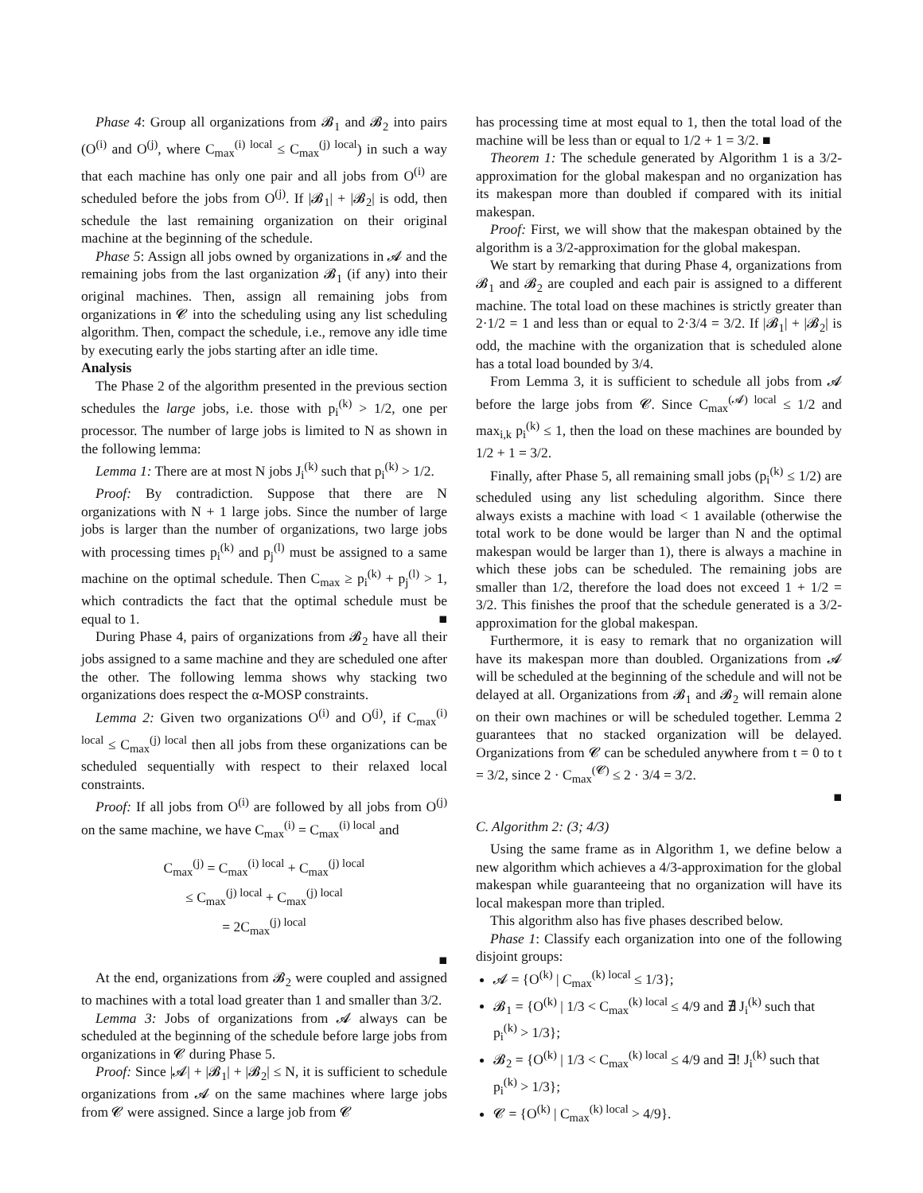Phase 4: Group all organizations from 𝓑<sub>1</sub> and 𝓑<sub>2</sub> into pairs (O<sup>(i)</sup> and O<sup>(j)</sup>, where C<sub>max</sub><sup>(i) local</sup> ≤ C<sub>max</sub><sup>(j) local</sup>) in such a way that each machine has only one pair and all jobs from O<sup>(i)</sup> are scheduled before the jobs from O<sup>(j)</sup>. If |𝓑<sub>1</sub>| + |𝓑<sub>2</sub>| is odd, then schedule the last remaining organization on their original machine at the beginning of the schedule.
Phase 5: Assign all jobs owned by organizations in 𝓐 and the remaining jobs from the last organization 𝓑<sub>1</sub> (if any) into their original machines. Then, assign all remaining jobs from organizations in 𝓒 into the scheduling using any list scheduling algorithm. Then, compact the schedule, i.e., remove any idle time by executing early the jobs starting after an idle time.
Analysis
The Phase 2 of the algorithm presented in the previous section schedules the large jobs, i.e. those with p<sub>i</sub><sup>(k)</sup> > 1/2, one per processor. The number of large jobs is limited to N as shown in the following lemma:
Lemma 1: There are at most N jobs J<sub>i</sub><sup>(k)</sup> such that p<sub>i</sub><sup>(k)</sup> > 1/2.
Proof: By contradiction. Suppose that there are N organizations with N + 1 large jobs. Since the number of large jobs is larger than the number of organizations, two large jobs with processing times p<sub>i</sub><sup>(k)</sup> and p<sub>j</sub><sup>(l)</sup> must be assigned to a same machine on the optimal schedule. Then C<sub>max</sub> ≥ p<sub>i</sub><sup>(k)</sup> + p<sub>j</sub><sup>(l)</sup> > 1, which contradicts the fact that the optimal schedule must be equal to 1. ■
During Phase 4, pairs of organizations from 𝓑<sub>2</sub> have all their jobs assigned to a same machine and they are scheduled one after the other. The following lemma shows why stacking two organizations does respect the α-MOSP constraints.
Lemma 2: Given two organizations O<sup>(i)</sup> and O<sup>(j)</sup>, if C<sub>max</sub><sup>(i) local</sup> ≤ C<sub>max</sub><sup>(j) local</sup> then all jobs from these organizations can be scheduled sequentially with respect to their relaxed local constraints.
Proof: If all jobs from O<sup>(i)</sup> are followed by all jobs from O<sup>(j)</sup> on the same machine, we have C<sub>max</sub><sup>(i)</sup> = C<sub>max</sub><sup>(i) local</sup> and
C<sub>max</sub><sup>(j)</sup> = C<sub>max</sub><sup>(i) local</sup> + C<sub>max</sub><sup>(j) local</sup>
≤ C<sub>max</sub><sup>(j) local</sup> + C<sub>max</sub><sup>(j) local</sup>
= 2C<sub>max</sub><sup>(j) local</sup>
■
At the end, organizations from 𝓑<sub>2</sub> were coupled and assigned to machines with a total load greater than 1 and smaller than 3/2.
Lemma 3: Jobs of organizations from 𝓐 always can be scheduled at the beginning of the schedule before large jobs from organizations in 𝓒 during Phase 5.
Proof: Since |𝓐| + |𝓑<sub>1</sub>| + |𝓑<sub>2</sub>| ≤ N, it is sufficient to schedule organizations from 𝓐 on the same machines where large jobs from 𝓒 were assigned. Since a large job from 𝓒
has processing time at most equal to 1, then the total load of the machine will be less than or equal to 1/2 + 1 = 3/2. ■
Theorem 1: The schedule generated by Algorithm 1 is a 3/2-approximation for the global makespan and no organization has its makespan more than doubled if compared with its initial makespan.
Proof: First, we will show that the makespan obtained by the algorithm is a 3/2-approximation for the global makespan.
We start by remarking that during Phase 4, organizations from 𝓑<sub>1</sub> and 𝓑<sub>2</sub> are coupled and each pair is assigned to a different machine. The total load on these machines is strictly greater than 2·1/2 = 1 and less than or equal to 2·3/4 = 3/2. If |𝓑<sub>1</sub>| + |𝓑<sub>2</sub>| is odd, the machine with the organization that is scheduled alone has a total load bounded by 3/4.
From Lemma 3, it is sufficient to schedule all jobs from 𝓐 before the large jobs from 𝓒. Since C<sub>max</sub><sup>(𝓐) local</sup> ≤ 1/2 and max<sub>i,k</sub> p<sub>i</sub><sup>(k)</sup> ≤ 1, then the load on these machines are bounded by 1/2 + 1 = 3/2.
Finally, after Phase 5, all remaining small jobs (p<sub>i</sub><sup>(k)</sup> ≤ 1/2) are scheduled using any list scheduling algorithm. Since there always exists a machine with load < 1 available (otherwise the total work to be done would be larger than N and the optimal makespan would be larger than 1), there is always a machine in which these jobs can be scheduled. The remaining jobs are smaller than 1/2, therefore the load does not exceed 1 + 1/2 = 3/2. This finishes the proof that the schedule generated is a 3/2-approximation for the global makespan.
Furthermore, it is easy to remark that no organization will have its makespan more than doubled. Organizations from 𝓐 will be scheduled at the beginning of the schedule and will not be delayed at all. Organizations from 𝓑<sub>1</sub> and 𝓑<sub>2</sub> will remain alone on their own machines or will be scheduled together. Lemma 2 guarantees that no stacked organization will be delayed. Organizations from 𝓒 can be scheduled anywhere from t = 0 to t = 3/2, since 2 · C<sub>max</sub><sup>(𝓒)</sup> ≤ 2 · 3/4 = 3/2.
■
C. Algorithm 2: (3; 4/3)
Using the same frame as in Algorithm 1, we define below a new algorithm which achieves a 4/3-approximation for the global makespan while guaranteeing that no organization will have its local makespan more than tripled.
This algorithm also has five phases described below.
Phase 1: Classify each organization into one of the following disjoint groups:
𝓐 = {O<sup>(k)</sup> | C<sub>max</sub><sup>(k) local</sup> ≤ 1/3};
𝓑<sub>1</sub> = {O<sup>(k)</sup> | 1/3 < C<sub>max</sub><sup>(k) local</sup> ≤ 4/9 and ∄ J<sub>i</sub><sup>(k)</sup> such that p<sub>i</sub><sup>(k)</sup> > 1/3};
𝓑<sub>2</sub> = {O<sup>(k)</sup> | 1/3 < C<sub>max</sub><sup>(k) local</sup> ≤ 4/9 and ∃! J<sub>i</sub><sup>(k)</sup> such that p<sub>i</sub><sup>(k)</sup> > 1/3};
𝓒 = {O<sup>(k)</sup> | C<sub>max</sub><sup>(k) local</sup> > 4/9}.